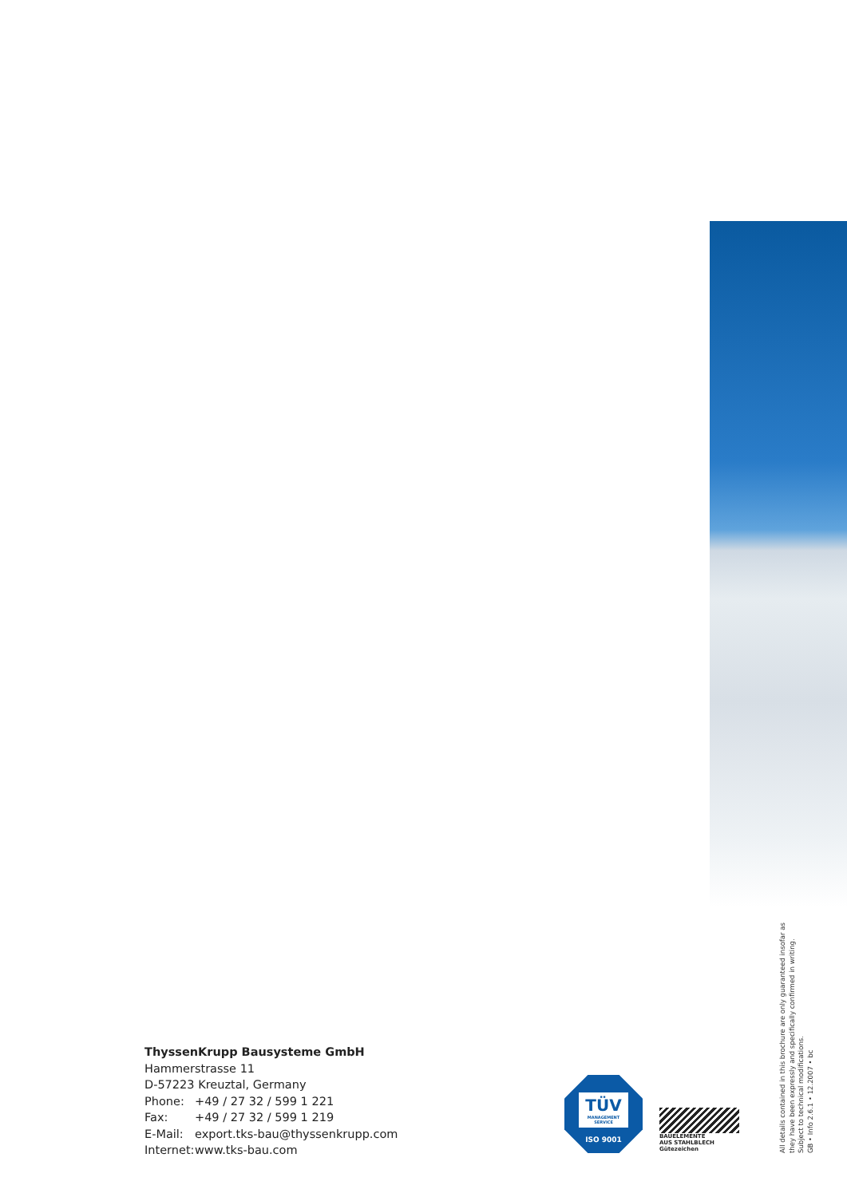ThyssenKrupp Bausysteme GmbH
Hammerstrasse 11
D-57223 Kreuztal, Germany
Phone: +49 / 27 32 / 599 1 221
Fax: +49 / 27 32 / 599 1 219
E-Mail: export.tks-bau@thyssenkrupp.com
Internet: www.tks-bau.com
TÜV
MANAGEMENT SERVICE
ISO 9001
BAUELEMENTE
AUS STAHLBLECH
Gütezeichen
All details contained in this brochure are only guaranteed insofar as they have been expressly and specifically confirmed in writing.
Subject to technical modifications.
GB • Info 2.6.1 • 12.2007 • bc